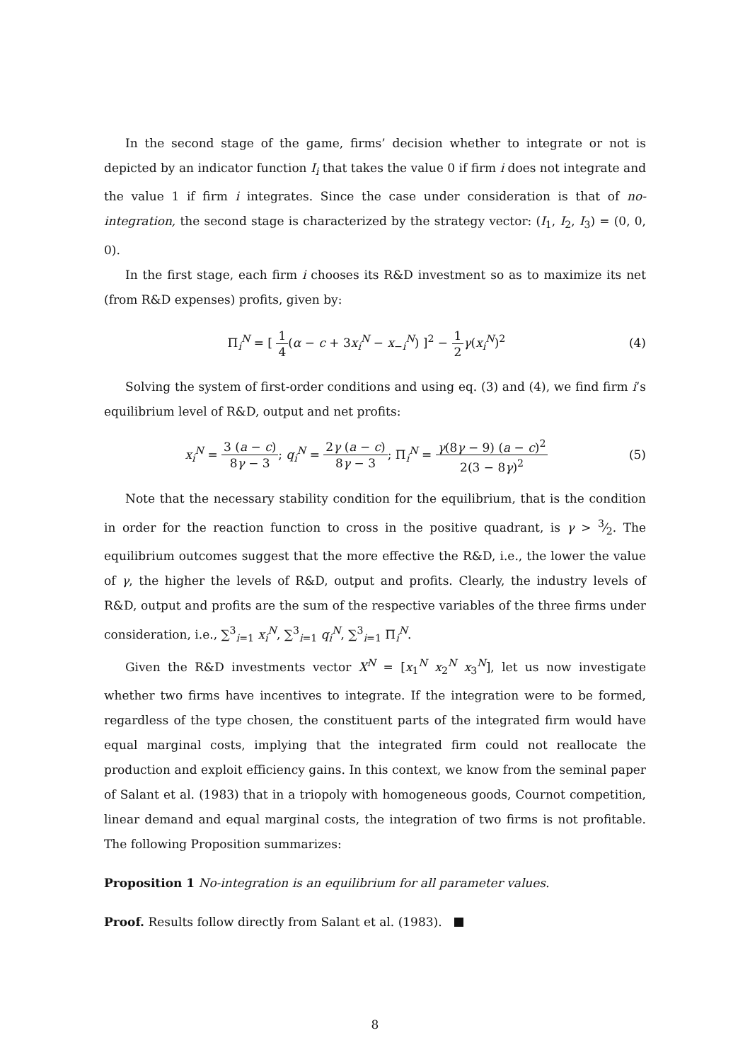In the second stage of the game, firms’ decision whether to integrate or not is depicted by an indicator function I<sub>i</sub> that takes the value 0 if firm i does not integrate and the value 1 if firm i integrates. Since the case under consideration is that of no-integration, the second stage is characterized by the strategy vector: (I<sub>1</sub>, I<sub>2</sub>, I<sub>3</sub>) = (0, 0, 0).
In the first stage, each firm i chooses its R&D investment so as to maximize its net (from R&D expenses) profits, given by:
Π<sub>i</sub><sup>N</sup> = [ 1 4(α − c + 3x<sub>i</sub><sup>N</sup> − x<sub>−i</sub><sup>N</sup>) ]<sup>2</sup> − 1 2 γ(x<sub>i</sub><sup>N</sup>)<sup>2</sup>
(4)
Solving the system of first-order conditions and using eq. (3) and (4), we find firm i’s equilibrium level of R&D, output and net profits:
x<sub>i</sub><sup>N</sup> = 3 (a − c) 8γ − 3; q<sub>i</sub><sup>N</sup> = 2γ (a − c) 8γ − 3; Π<sub>i</sub><sup>N</sup> = γ(8γ − 9) (a − c)<sup>2</sup> 2(3 − 8γ)<sup>2</sup>
(5)
Note that the necessary stability condition for the equilibrium, that is the condition in order for the reaction function to cross in the positive quadrant, is γ > 3⁄2. The equilibrium outcomes suggest that the more effective the R&D, i.e., the lower the value of γ, the higher the levels of R&D, output and profits. Clearly, the industry levels of R&D, output and profits are the sum of the respective variables of the three firms under consideration, i.e., ∑<sup>3</sup><sub>i=1</sub> x<sub>i</sub><sup>N</sup>, ∑<sup>3</sup><sub>i=1</sub> q<sub>i</sub><sup>N</sup>, ∑<sup>3</sup><sub>i=1</sub> Π<sub>i</sub><sup>N</sup>.
Given the R&D investments vector X<sup>N</sup> = [x<sub>1</sub><sup>N</sup> x<sub>2</sub><sup>N</sup> x<sub>3</sub><sup>N</sup>], let us now investigate whether two firms have incentives to integrate. If the integration were to be formed, regardless of the type chosen, the constituent parts of the integrated firm would have equal marginal costs, implying that the integrated firm could not reallocate the production and exploit efficiency gains. In this context, we know from the seminal paper of Salant et al. (1983) that in a triopoly with homogeneous goods, Cournot competition, linear demand and equal marginal costs, the integration of two firms is not profitable. The following Proposition summarizes:
Proposition 1 No-integration is an equilibrium for all parameter values.
Proof. Results follow directly from Salant et al. (1983).
8